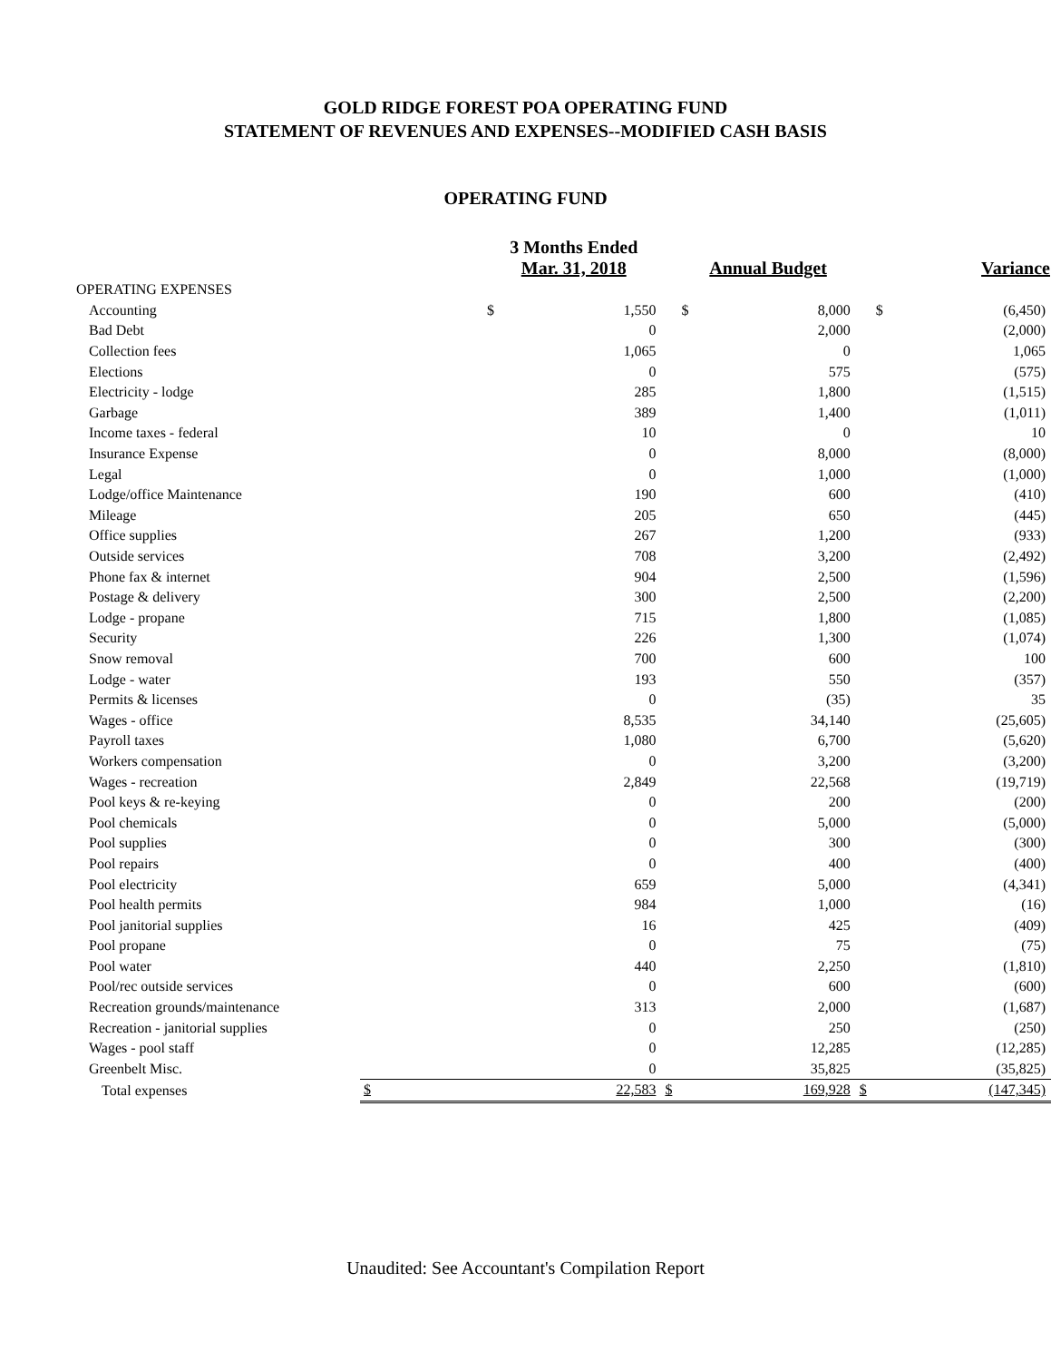GOLD RIDGE FOREST POA OPERATING FUND
STATEMENT OF REVENUES AND EXPENSES--MODIFIED CASH BASIS
OPERATING FUND
| | 3 Months Ended Mar. 31, 2018 | | Annual Budget | | Variance | |
| --- | --- | --- | --- | --- | --- | --- |
| OPERATING EXPENSES | | | | | | |
| Accounting | $ | 1,550 | $ | 8,000 | $ | (6,450) |
| Bad Debt | | 0 | | 2,000 | | (2,000) |
| Collection fees | | 1,065 | | 0 | | 1,065 |
| Elections | | 0 | | 575 | | (575) |
| Electricity - lodge | | 285 | | 1,800 | | (1,515) |
| Garbage | | 389 | | 1,400 | | (1,011) |
| Income taxes - federal | | 10 | | 0 | | 10 |
| Insurance Expense | | 0 | | 8,000 | | (8,000) |
| Legal | | 0 | | 1,000 | | (1,000) |
| Lodge/office Maintenance | | 190 | | 600 | | (410) |
| Mileage | | 205 | | 650 | | (445) |
| Office supplies | | 267 | | 1,200 | | (933) |
| Outside services | | 708 | | 3,200 | | (2,492) |
| Phone fax & internet | | 904 | | 2,500 | | (1,596) |
| Postage & delivery | | 300 | | 2,500 | | (2,200) |
| Lodge - propane | | 715 | | 1,800 | | (1,085) |
| Security | | 226 | | 1,300 | | (1,074) |
| Snow removal | | 700 | | 600 | | 100 |
| Lodge - water | | 193 | | 550 | | (357) |
| Permits & licenses | | 0 | | (35) | | 35 |
| Wages - office | | 8,535 | | 34,140 | | (25,605) |
| Payroll taxes | | 1,080 | | 6,700 | | (5,620) |
| Workers compensation | | 0 | | 3,200 | | (3,200) |
| Wages - recreation | | 2,849 | | 22,568 | | (19,719) |
| Pool keys & re-keying | | 0 | | 200 | | (200) |
| Pool chemicals | | 0 | | 5,000 | | (5,000) |
| Pool supplies | | 0 | | 300 | | (300) |
| Pool repairs | | 0 | | 400 | | (400) |
| Pool electricity | | 659 | | 5,000 | | (4,341) |
| Pool health permits | | 984 | | 1,000 | | (16) |
| Pool janitorial supplies | | 16 | | 425 | | (409) |
| Pool propane | | 0 | | 75 | | (75) |
| Pool water | | 440 | | 2,250 | | (1,810) |
| Pool/rec outside services | | 0 | | 600 | | (600) |
| Recreation grounds/maintenance | | 313 | | 2,000 | | (1,687) |
| Recreation - janitorial supplies | | 0 | | 250 | | (250) |
| Wages - pool staff | | 0 | | 12,285 | | (12,285) |
| Greenbelt Misc. | | 0 | | 35,825 | | (35,825) |
| Total expenses | $ | 22,583 | $ | 169,928 | $ | (147,345) |
Unaudited: See Accountant's Compilation Report